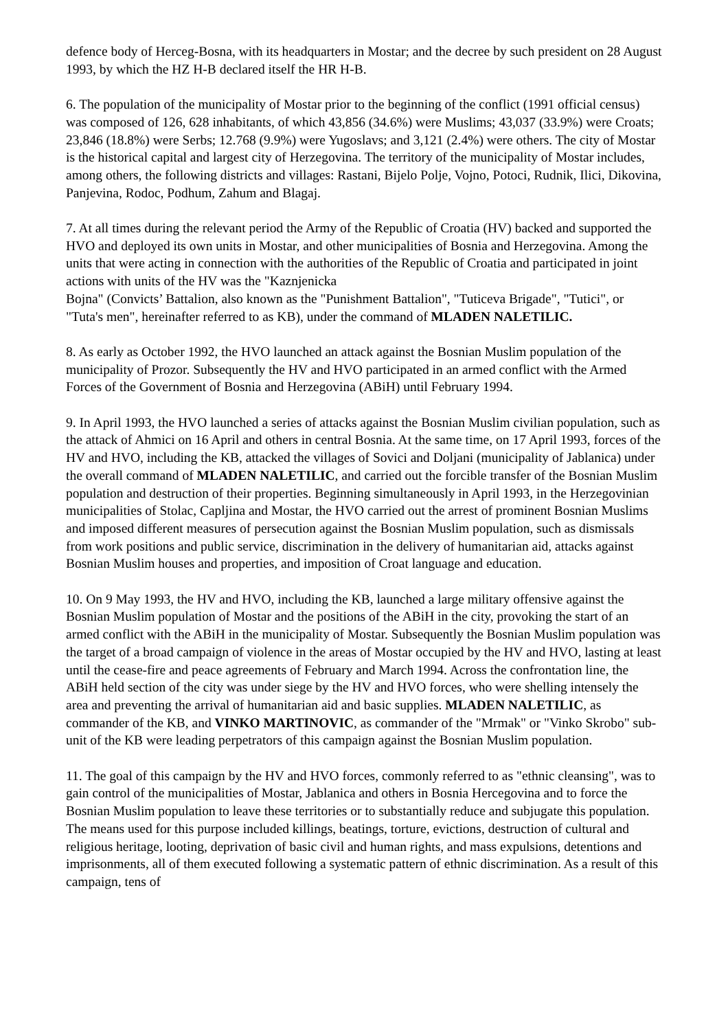defence body of Herceg-Bosna, with its headquarters in Mostar; and the decree by such president on 28 August 1993, by which the HZ H-B declared itself the HR H-B.
6. The population of the municipality of Mostar prior to the beginning of the conflict (1991 official census) was composed of 126, 628 inhabitants, of which 43,856 (34.6%) were Muslims; 43,037 (33.9%) were Croats; 23,846 (18.8%) were Serbs; 12.768 (9.9%) were Yugoslavs; and 3,121 (2.4%) were others. The city of Mostar is the historical capital and largest city of Herzegovina. The territory of the municipality of Mostar includes, among others, the following districts and villages: Rastani, Bijelo Polje, Vojno, Potoci, Rudnik, Ilici, Dikovina, Panjevina, Rodoc, Podhum, Zahum and Blagaj.
7. At all times during the relevant period the Army of the Republic of Croatia (HV) backed and supported the HVO and deployed its own units in Mostar, and other municipalities of Bosnia and Herzegovina. Among the units that were acting in connection with the authorities of the Republic of Croatia and participated in joint actions with units of the HV was the "Kaznjenicka
Bojna" (Convicts’ Battalion, also known as the "Punishment Battalion", "Tuticeva Brigade", "Tutici", or "Tuta's men", hereinafter referred to as KB), under the command of MLADEN NALETILIC.
8. As early as October 1992, the HVO launched an attack against the Bosnian Muslim population of the municipality of Prozor. Subsequently the HV and HVO participated in an armed conflict with the Armed Forces of the Government of Bosnia and Herzegovina (ABiH) until February 1994.
9. In April 1993, the HVO launched a series of attacks against the Bosnian Muslim civilian population, such as the attack of Ahmici on 16 April and others in central Bosnia. At the same time, on 17 April 1993, forces of the HV and HVO, including the KB, attacked the villages of Sovici and Doljani (municipality of Jablanica) under the overall command of MLADEN NALETILIC, and carried out the forcible transfer of the Bosnian Muslim population and destruction of their properties. Beginning simultaneously in April 1993, in the Herzegovinian municipalities of Stolac, Capljina and Mostar, the HVO carried out the arrest of prominent Bosnian Muslims and imposed different measures of persecution against the Bosnian Muslim population, such as dismissals from work positions and public service, discrimination in the delivery of humanitarian aid, attacks against Bosnian Muslim houses and properties, and imposition of Croat language and education.
10. On 9 May 1993, the HV and HVO, including the KB, launched a large military offensive against the Bosnian Muslim population of Mostar and the positions of the ABiH in the city, provoking the start of an armed conflict with the ABiH in the municipality of Mostar. Subsequently the Bosnian Muslim population was the target of a broad campaign of violence in the areas of Mostar occupied by the HV and HVO, lasting at least until the cease-fire and peace agreements of February and March 1994. Across the confrontation line, the ABiH held section of the city was under siege by the HV and HVO forces, who were shelling intensely the area and preventing the arrival of humanitarian aid and basic supplies. MLADEN NALETILIC, as commander of the KB, and VINKO MARTINOVIC, as commander of the "Mrmak" or "Vinko Skrobo" sub-unit of the KB were leading perpetrators of this campaign against the Bosnian Muslim population.
11. The goal of this campaign by the HV and HVO forces, commonly referred to as "ethnic cleansing", was to gain control of the municipalities of Mostar, Jablanica and others in Bosnia Hercegovina and to force the Bosnian Muslim population to leave these territories or to substantially reduce and subjugate this population. The means used for this purpose included killings, beatings, torture, evictions, destruction of cultural and religious heritage, looting, deprivation of basic civil and human rights, and mass expulsions, detentions and imprisonments, all of them executed following a systematic pattern of ethnic discrimination. As a result of this campaign, tens of